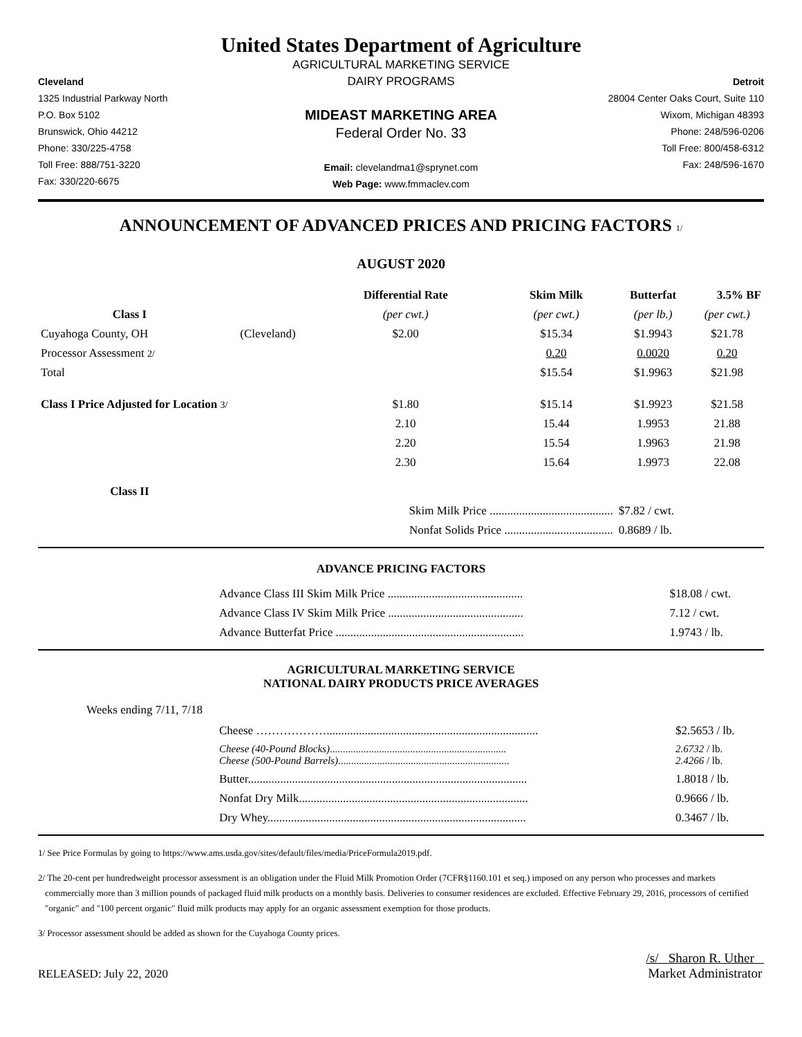United States Department of Agriculture
Cleveland
1325 Industrial Parkway North
P.O. Box 5102
Brunswick, Ohio 44212
Phone: 330/225-4758
Toll Free: 888/751-3220
Fax: 330/220-6675
AGRICULTURAL MARKETING SERVICE
DAIRY PROGRAMS
MIDEAST MARKETING AREA
Federal Order No. 33
Email: clevelandma1@sprynet.com
Web Page: www.fmmaclev.com
Detroit
28004 Center Oaks Court, Suite 110
Wixom, Michigan 48393
Phone: 248/596-0206
Toll Free: 800/458-6312
Fax: 248/596-1670
ANNOUNCEMENT OF ADVANCED PRICES AND PRICING FACTORS 1/
AUGUST 2020
| | | Differential Rate | Skim Milk | Butterfat | 3.5% BF |
| --- | --- | --- | --- | --- | --- |
| Class I | | (per cwt.) | (per cwt.) | (per lb.) | (per cwt.) |
| Cuyahoga County, OH | (Cleveland) | $2.00 | $15.34 | $1.9943 | $21.78 |
| Processor Assessment 2/ | | | 0.20 | 0.0020 | 0.20 |
| Total | | | $15.54 | $1.9963 | $21.98 |
| Class I Price Adjusted for Location 3/ | | $1.80 | $15.14 | $1.9923 | $21.58 |
| | | 2.10 | 15.44 | 1.9953 | 21.88 |
| | | 2.20 | 15.54 | 1.9963 | 21.98 |
| | | 2.30 | 15.64 | 1.9973 | 22.08 |
| Class II | | | | | |
| | | Skim Milk Price .......................................... | | $7.82 / cwt. | |
| | | Nonfat Solids Price ..................................... | | 0.8689 / lb. | |
ADVANCE PRICING FACTORS
| | Advance Class III Skim Milk Price .............................................. | $18.08 / cwt. |
| | Advance Class IV Skim Milk Price .............................................. | 7.12 / cwt. |
| | Advance Butterfat Price ................................................................ | 1.9743 / lb. |
AGRICULTURAL MARKETING SERVICE
NATIONAL DAIRY PRODUCTS PRICE AVERAGES
Weeks ending 7/11, 7/18
| | Cheese ………………........................................................................ | $2.5653 / lb. |
| | Cheese (40-Pound Blocks) .................................................................... Cheese (500-Pound Barrels) .................................................................. | 2.6732 / lb. 2.4266 / lb. |
| | Butter............................................................................................... | 1.8018 / lb. |
| | Nonfat Dry Milk.............................................................................. | 0.9666 / lb. |
| | Dry Whey........................................................................................ | 0.3467 / lb. |
1/ See Price Formulas by going to https://www.ams.usda.gov/sites/default/files/media/PriceFormula2019.pdf.
2/ The 20-cent per hundredweight processor assessment is an obligation under the Fluid Milk Promotion Order (7CFR§1160.101 et seq.) imposed on any person who processes and markets commercially more than 3 million pounds of packaged fluid milk products on a monthly basis. Deliveries to consumer residences are excluded. Effective February 29, 2016, processors of certified "organic" and "100 percent organic" fluid milk products may apply for an organic assessment exemption for those products.
3/ Processor assessment should be added as shown for the Cuyahoga County prices.
RELEASED: July 22, 2020
/s/ Sharon R. Uther
Market Administrator